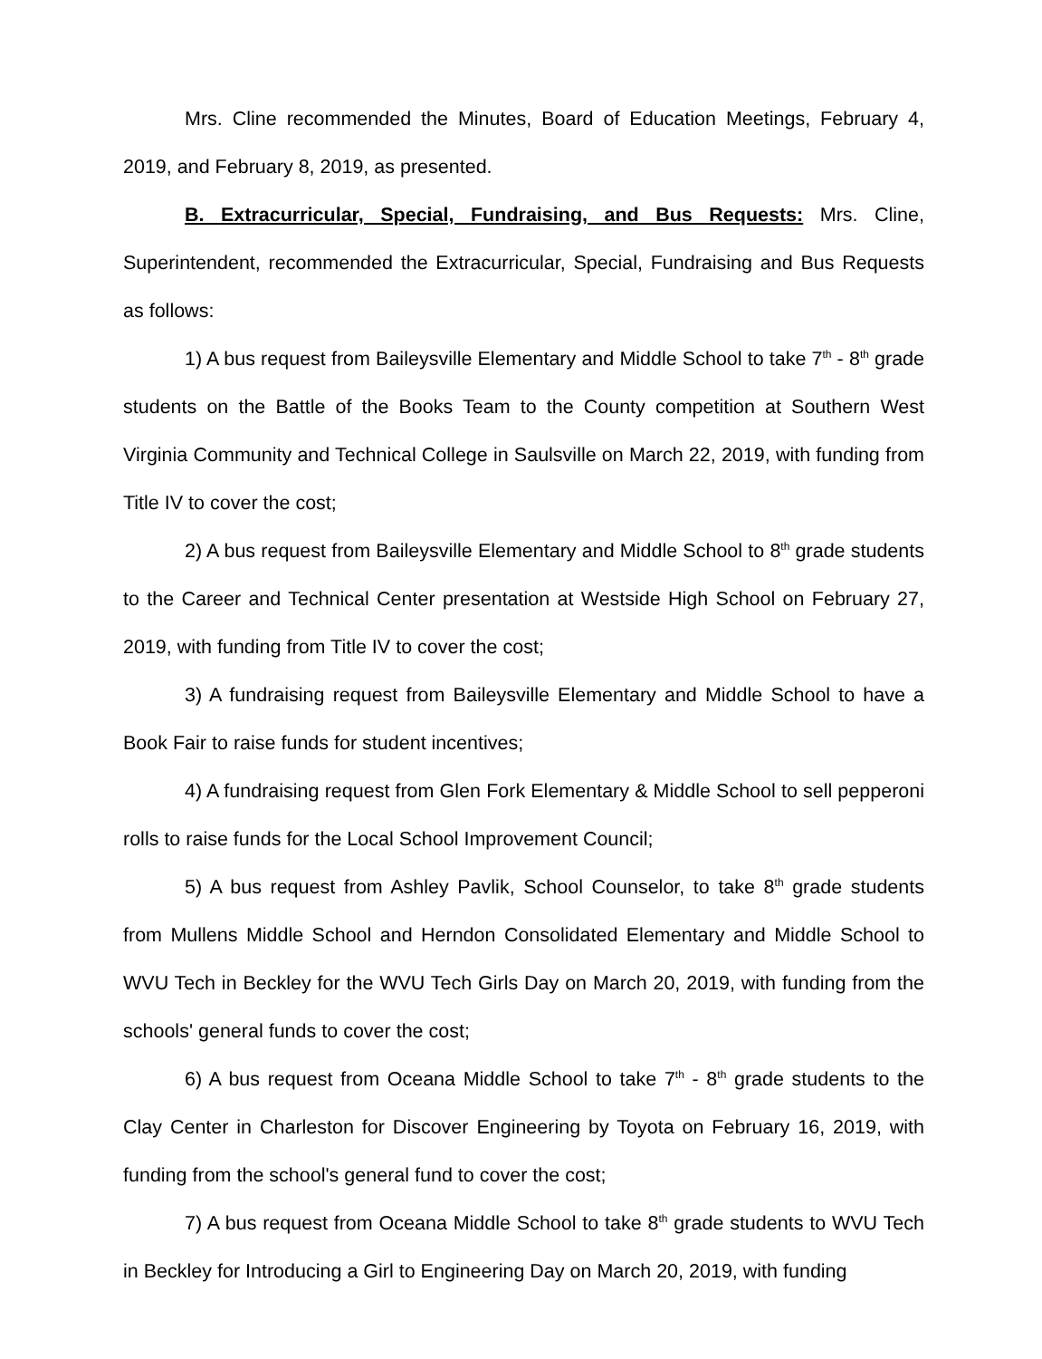Mrs. Cline recommended the Minutes, Board of Education Meetings, February 4, 2019, and February 8, 2019, as presented.
B. Extracurricular, Special, Fundraising, and Bus Requests: Mrs. Cline, Superintendent, recommended the Extracurricular, Special, Fundraising and Bus Requests as follows:
1) A bus request from Baileysville Elementary and Middle School to take 7<sup>th</sup> - 8<sup>th</sup> grade students on the Battle of the Books Team to the County competition at Southern West Virginia Community and Technical College in Saulsville on March 22, 2019, with funding from Title IV to cover the cost;
2) A bus request from Baileysville Elementary and Middle School to 8<sup>th</sup> grade students to the Career and Technical Center presentation at Westside High School on February 27, 2019, with funding from Title IV to cover the cost;
3) A fundraising request from Baileysville Elementary and Middle School to have a Book Fair to raise funds for student incentives;
4) A fundraising request from Glen Fork Elementary & Middle School to sell pepperoni rolls to raise funds for the Local School Improvement Council;
5) A bus request from Ashley Pavlik, School Counselor, to take 8<sup>th</sup> grade students from Mullens Middle School and Herndon Consolidated Elementary and Middle School to WVU Tech in Beckley for the WVU Tech Girls Day on March 20, 2019, with funding from the schools' general funds to cover the cost;
6) A bus request from Oceana Middle School to take 7<sup>th</sup> - 8<sup>th</sup> grade students to the Clay Center in Charleston for Discover Engineering by Toyota on February 16, 2019, with funding from the school's general fund to cover the cost;
7) A bus request from Oceana Middle School to take 8<sup>th</sup> grade students to WVU Tech in Beckley for Introducing a Girl to Engineering Day on March 20, 2019, with funding